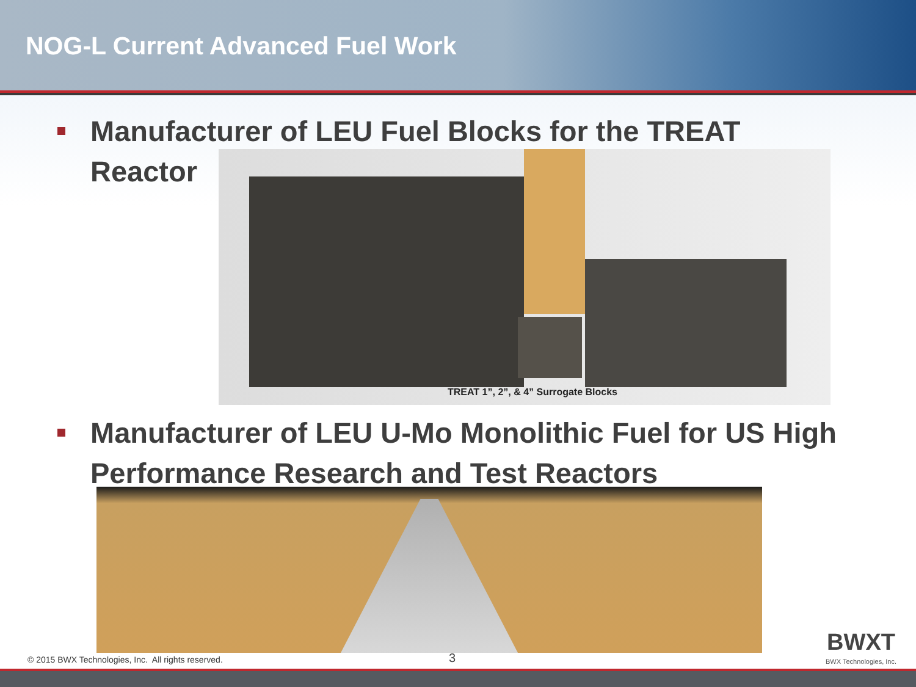NOG-L Current Advanced Fuel Work
Manufacturer of LEU Fuel Blocks for the TREAT Reactor
TREAT 1”, 2”, & 4” Surrogate Blocks
Manufacturer of LEU U-Mo Monolithic Fuel for US High Performance Research and Test Reactors
© 2015 BWX Technologies, Inc. All rights reserved.
3
BWXT
BWX Technologies, Inc.